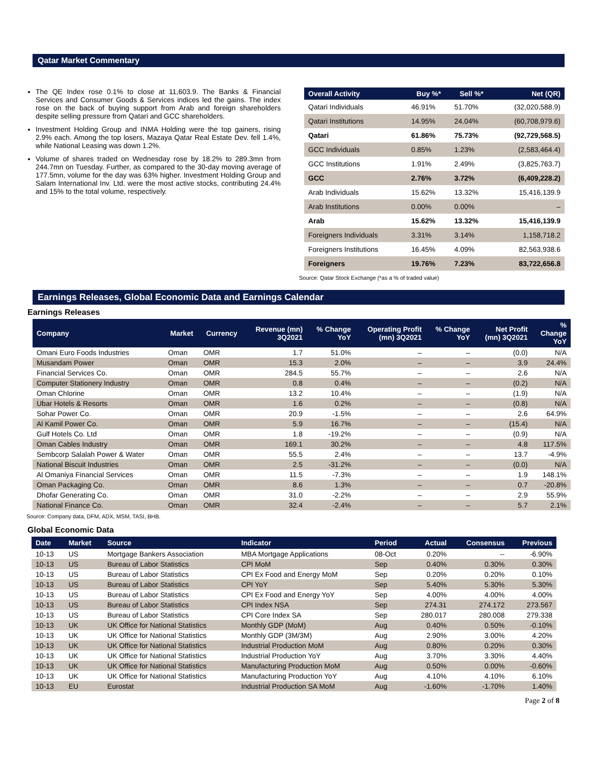Qatar Market Commentary
The QE Index rose 0.1% to close at 11,603.9. The Banks & Financial Services and Consumer Goods & Services indices led the gains. The index rose on the back of buying support from Arab and foreign shareholders despite selling pressure from Qatari and GCC shareholders.
Investment Holding Group and INMA Holding were the top gainers, rising 2.9% each. Among the top losers, Mazaya Qatar Real Estate Dev. fell 1.4%, while National Leasing was down 1.2%.
Volume of shares traded on Wednesday rose by 18.2% to 289.3mn from 244.7mn on Tuesday. Further, as compared to the 30-day moving average of 177.5mn, volume for the day was 63% higher. Investment Holding Group and Salam International Inv. Ltd. were the most active stocks, contributing 24.4% and 15% to the total volume, respectively.
| Overall Activity | Buy %* | Sell %* | Net (QR) |
| --- | --- | --- | --- |
| Qatari Individuals | 46.91% | 51.70% | (32,020,588.9) |
| Qatari Institutions | 14.95% | 24.04% | (60,708,979.6) |
| Qatari | 61.86% | 75.73% | (92,729,568.5) |
| GCC Individuals | 0.85% | 1.23% | (2,583,464.4) |
| GCC Institutions | 1.91% | 2.49% | (3,825,763.7) |
| GCC | 2.76% | 3.72% | (6,409,228.2) |
| Arab Individuals | 15.62% | 13.32% | 15,416,139.9 |
| Arab Institutions | 0.00% | 0.00% | – |
| Arab | 15.62% | 13.32% | 15,416,139.9 |
| Foreigners Individuals | 3.31% | 3.14% | 1,158,718.2 |
| Foreigners Institutions | 16.45% | 4.09% | 82,563,938.6 |
| Foreigners | 19.76% | 7.23% | 83,722,656.8 |
Source: Qatar Stock Exchange (*as a % of traded value)
Earnings Releases, Global Economic Data and Earnings Calendar
Earnings Releases
| Company | Market | Currency | Revenue (mn) 3Q2021 | % Change YoY | Operating Profit (mn) 3Q2021 | % Change YoY | Net Profit (mn) 3Q2021 | % Change YoY |
| --- | --- | --- | --- | --- | --- | --- | --- | --- |
| Omani Euro Foods Industries | Oman | OMR | 1.7 | 51.0% | – | – | (0.0) | N/A |
| Musandam Power | Oman | OMR | 15.3 | 2.0% | – | – | 3.9 | 24.4% |
| Financial Services Co. | Oman | OMR | 284.5 | 55.7% | – | – | 2.6 | N/A |
| Computer Stationery Industry | Oman | OMR | 0.8 | 0.4% | – | – | (0.2) | N/A |
| Oman Chlorine | Oman | OMR | 13.2 | 10.4% | – | – | (1.9) | N/A |
| Ubar Hotels & Resorts | Oman | OMR | 1.6 | 0.2% | – | – | (0.8) | N/A |
| Sohar Power Co. | Oman | OMR | 20.9 | -1.5% | – | – | 2.6 | 64.9% |
| Al Kamil Power Co. | Oman | OMR | 5.9 | 16.7% | – | – | (15.4) | N/A |
| Gulf Hotels Co. Ltd | Oman | OMR | 1.8 | -19.2% | – | – | (0.9) | N/A |
| Oman Cables Industry | Oman | OMR | 169.1 | 30.2% | – | – | 4.8 | 117.5% |
| Sembcorp Salalah Power & Water | Oman | OMR | 55.5 | 2.4% | – | – | 13.7 | -4.9% |
| National Biscuit Industries | Oman | OMR | 2.5 | -31.2% | – | – | (0.0) | N/A |
| Al Omaniya Financial Services | Oman | OMR | 11.5 | -7.3% | – | – | 1.9 | 148.1% |
| Oman Packaging Co. | Oman | OMR | 8.6 | 1.3% | – | – | 0.7 | -20.8% |
| Dhofar Generating Co. | Oman | OMR | 31.0 | -2.2% | – | – | 2.9 | 55.9% |
| National Finance Co. | Oman | OMR | 32.4 | -2.4% | – | – | 5.7 | 2.1% |
Source: Company data, DFM, ADX, MSM, TASI, BHB.
Global Economic Data
| Date | Market | Source | Indicator | Period | Actual | Consensus | Previous |
| --- | --- | --- | --- | --- | --- | --- | --- |
| 10-13 | US | Mortgage Bankers Association | MBA Mortgage Applications | 08-Oct | 0.20% | -- | -6.90% |
| 10-13 | US | Bureau of Labor Statistics | CPI MoM | Sep | 0.40% | 0.30% | 0.30% |
| 10-13 | US | Bureau of Labor Statistics | CPI Ex Food and Energy MoM | Sep | 0.20% | 0.20% | 0.10% |
| 10-13 | US | Bureau of Labor Statistics | CPI YoY | Sep | 5.40% | 5.30% | 5.30% |
| 10-13 | US | Bureau of Labor Statistics | CPI Ex Food and Energy YoY | Sep | 4.00% | 4.00% | 4.00% |
| 10-13 | US | Bureau of Labor Statistics | CPI Index NSA | Sep | 274.31 | 274.172 | 273.567 |
| 10-13 | US | Bureau of Labor Statistics | CPI Core Index SA | Sep | 280.017 | 280.008 | 279.338 |
| 10-13 | UK | UK Office for National Statistics | Monthly GDP (MoM) | Aug | 0.40% | 0.50% | -0.10% |
| 10-13 | UK | UK Office for National Statistics | Monthly GDP (3M/3M) | Aug | 2.90% | 3.00% | 4.20% |
| 10-13 | UK | UK Office for National Statistics | Industrial Production MoM | Aug | 0.80% | 0.20% | 0.30% |
| 10-13 | UK | UK Office for National Statistics | Industrial Production YoY | Aug | 3.70% | 3.30% | 4.40% |
| 10-13 | UK | UK Office for National Statistics | Manufacturing Production MoM | Aug | 0.50% | 0.00% | -0.60% |
| 10-13 | UK | UK Office for National Statistics | Manufacturing Production YoY | Aug | 4.10% | 4.10% | 6.10% |
| 10-13 | EU | Eurostat | Industrial Production SA MoM | Aug | -1.60% | -1.70% | 1.40% |
Page 2 of 8